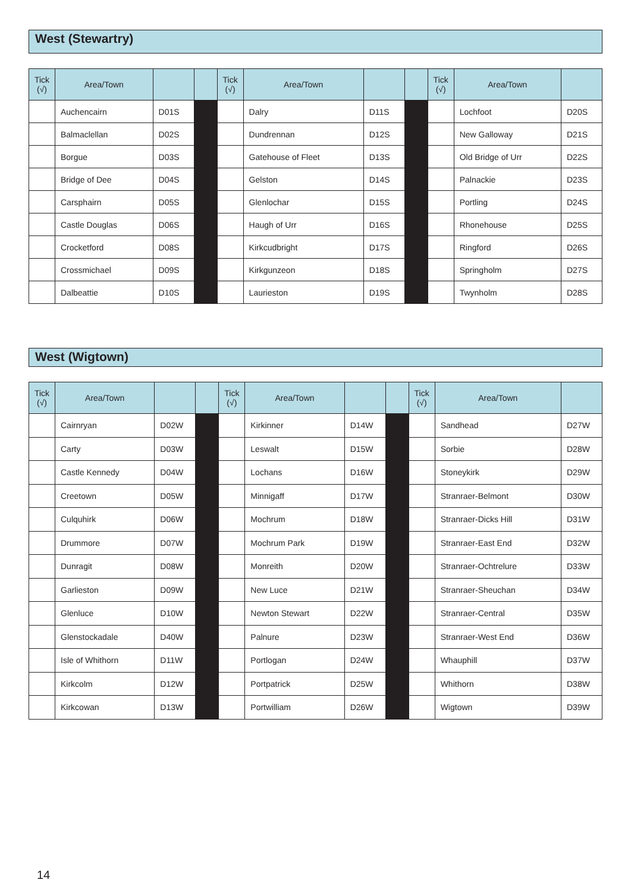West (Stewartry)
| Tick (√) | Area/Town | | | Tick (√) | Area/Town | | | Tick (√) | Area/Town | |
| --- | --- | --- | --- | --- | --- | --- | --- | --- | --- | --- |
| | Auchencairn | D01S | | | Dalry | D11S | | | Lochfoot | D20S |
| | Balmaclellan | D02S | | | Dundrennan | D12S | | | New Galloway | D21S |
| | Borgue | D03S | | | Gatehouse of Fleet | D13S | | | Old Bridge of Urr | D22S |
| | Bridge of Dee | D04S | | | Gelston | D14S | | | Palnackie | D23S |
| | Carsphairn | D05S | | | Glenlochar | D15S | | | Portling | D24S |
| | Castle Douglas | D06S | | | Haugh of Urr | D16S | | | Rhonehouse | D25S |
| | Crocketford | D08S | | | Kirkcudbright | D17S | | | Ringford | D26S |
| | Crossmichael | D09S | | | Kirkgunzeon | D18S | | | Springholm | D27S |
| | Dalbeattie | D10S | | | Laurieston | D19S | | | Twynholm | D28S |
West (Wigtown)
| Tick (√) | Area/Town | | | Tick (√) | Area/Town | | | Tick (√) | Area/Town | |
| --- | --- | --- | --- | --- | --- | --- | --- | --- | --- | --- |
| | Cairnryan | D02W | | | Kirkinner | D14W | | | Sandhead | D27W |
| | Carty | D03W | | | Leswalt | D15W | | | Sorbie | D28W |
| | Castle Kennedy | D04W | | | Lochans | D16W | | | Stoneykirk | D29W |
| | Creetown | D05W | | | Minnigaff | D17W | | | Stranraer-Belmont | D30W |
| | Culquhirk | D06W | | | Mochrum | D18W | | | Stranraer-Dicks Hill | D31W |
| | Drummore | D07W | | | Mochrum Park | D19W | | | Stranraer-East End | D32W |
| | Dunragit | D08W | | | Monreith | D20W | | | Stranraer-Ochtrelure | D33W |
| | Garlieston | D09W | | | New Luce | D21W | | | Stranraer-Sheuchan | D34W |
| | Glenluce | D10W | | | Newton Stewart | D22W | | | Stranraer-Central | D35W |
| | Glenstockadale | D40W | | | Palnure | D23W | | | Stranraer-West End | D36W |
| | Isle of Whithorn | D11W | | | Portlogan | D24W | | | Whauphill | D37W |
| | Kirkcolm | D12W | | | Portpatrick | D25W | | | Whithorn | D38W |
| | Kirkcowan | D13W | | | Portwilliam | D26W | | | Wigtown | D39W |
14